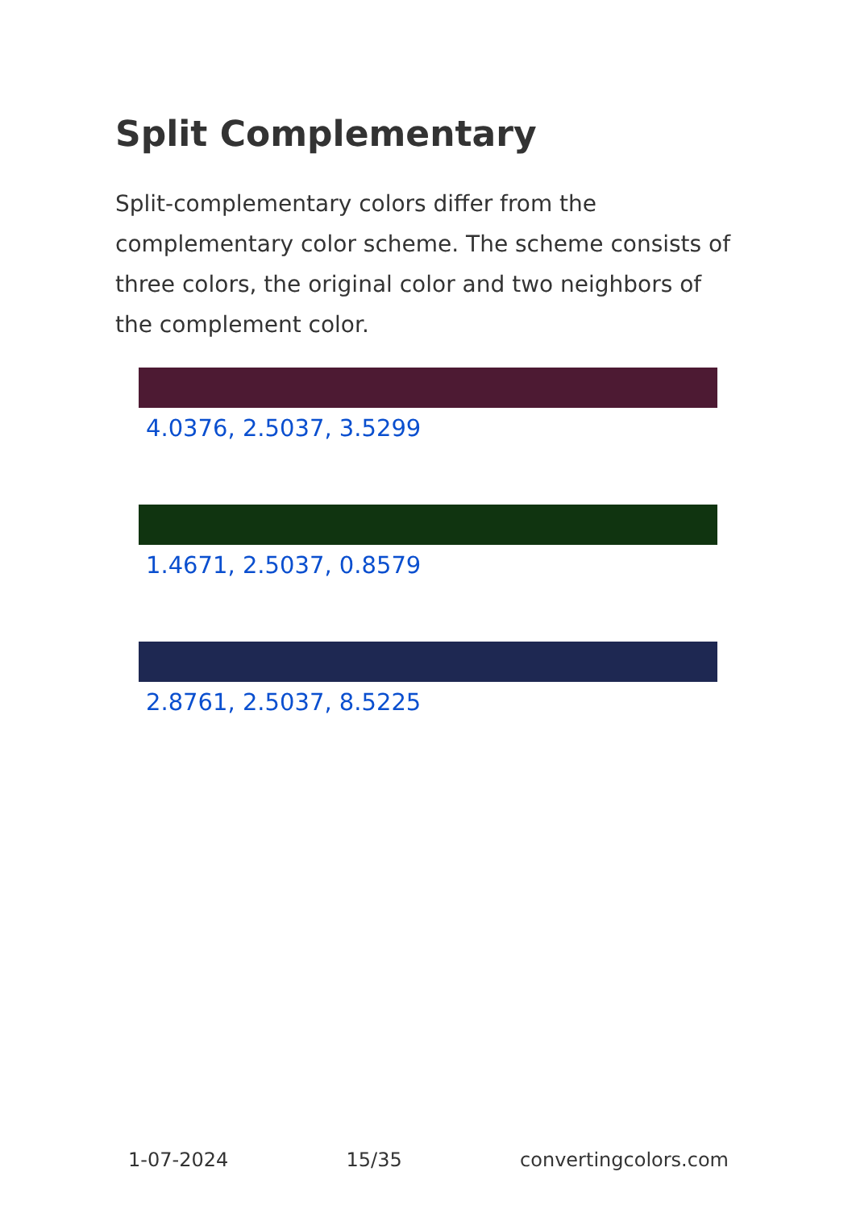Split Complementary
Split-complementary colors differ from the complementary color scheme. The scheme consists of three colors, the original color and two neighbors of the complement color.
4.0376, 2.5037, 3.5299
1.4671, 2.5037, 0.8579
2.8761, 2.5037, 8.5225
1-07-2024 15/35 convertingcolors.com